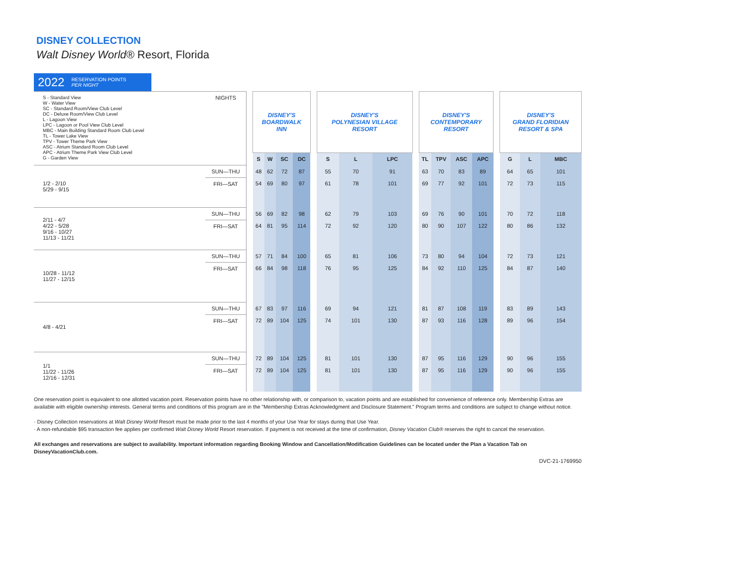DISNEY COLLECTION
Walt Disney World® Resort, Florida
2022 RESERVATION POINTS
PER NIGHT
| S - Standard View W - Water View SC - Standard Room/View Club Level DC - Deluxe Room/View Club Level L - Lagoon View LPC - Lagoon or Pool View Club Level MBC - Main Building Standard Room Club Level TL - Tower Lake View TPV - Tower Theme Park View ASC - Atrium Standard Room Club Level APC - Atrium Theme Park View Club Level G - Garden View | NIGHTS | | DISNEY'S BOARDWALK INN | | | | | DISNEY'S POLYNESIAN VILLAGE RESORT | | | | DISNEY'S CONTEMPORARY RESORT | | | | | DISNEY'S GRAND FLORIDIAN RESORT & SPA | | |
| | | | S | W | SC | DC | | S | L | LPC | | TL | TPV | ASC | APC | | G | L | MBC |
| 1/2 - 2/10 5/29 - 9/15 | SUN—THU | | 48 | 62 | 72 | 87 | | 55 | 70 | 91 | | 63 | 70 | 83 | 89 | | 64 | 65 | 101 |
| | FRI—SAT | | 54 | 69 | 80 | 97 | | 61 | 78 | 101 | | 69 | 77 | 92 | 101 | | 72 | 73 | 115 |
| 2/11 - 4/7 4/22 - 5/28 9/16 - 10/27 11/13 - 11/21 | SUN—THU | | 56 | 69 | 82 | 98 | | 62 | 79 | 103 | | 69 | 76 | 90 | 101 | | 70 | 72 | 118 |
| | FRI—SAT | | 64 | 81 | 95 | 114 | | 72 | 92 | 120 | | 80 | 90 | 107 | 122 | | 80 | 86 | 132 |
| 10/28 - 11/12 11/27 - 12/15 | SUN—THU | | 57 | 71 | 84 | 100 | | 65 | 81 | 106 | | 73 | 80 | 94 | 104 | | 72 | 73 | 121 |
| | FRI—SAT | | 66 | 84 | 98 | 118 | | 76 | 95 | 125 | | 84 | 92 | 110 | 125 | | 84 | 87 | 140 |
| 4/8 - 4/21 | SUN—THU | | 67 | 83 | 97 | 116 | | 69 | 94 | 121 | | 81 | 87 | 108 | 119 | | 83 | 89 | 143 |
| | FRI—SAT | | 72 | 89 | 104 | 125 | | 74 | 101 | 130 | | 87 | 93 | 116 | 128 | | 89 | 96 | 154 |
| 1/1 11/22 - 11/26 12/16 - 12/31 | SUN—THU | | 72 | 89 | 104 | 125 | | 81 | 101 | 130 | | 87 | 95 | 116 | 129 | | 90 | 96 | 155 |
| | FRI—SAT | | 72 | 89 | 104 | 125 | | 81 | 101 | 130 | | 87 | 95 | 116 | 129 | | 90 | 96 | 155 |
One reservation point is equivalent to one allotted vacation point. Reservation points have no other relationship with, or comparison to, vacation points and are established for convenience of reference only. Membership Extras are available with eligible ownership interests. General terms and conditions of this program are in the "Membership Extras Acknowledgment and Disclosure Statement." Program terms and conditions are subject to change without notice.
· Disney Collection reservations at Walt Disney World Resort must be made prior to the last 4 months of your Use Year for stays during that Use Year.
· A non-refundable $95 transaction fee applies per confirmed Walt Disney World Resort reservation. If payment is not received at the time of confirmation, Disney Vacation Club® reserves the right to cancel the reservation.
All exchanges and reservations are subject to availability. Important information regarding Booking Window and Cancellation/Modification Guidelines can be located under the Plan a Vacation Tab on DisneyVacationClub.com.
DVC-21-1769950